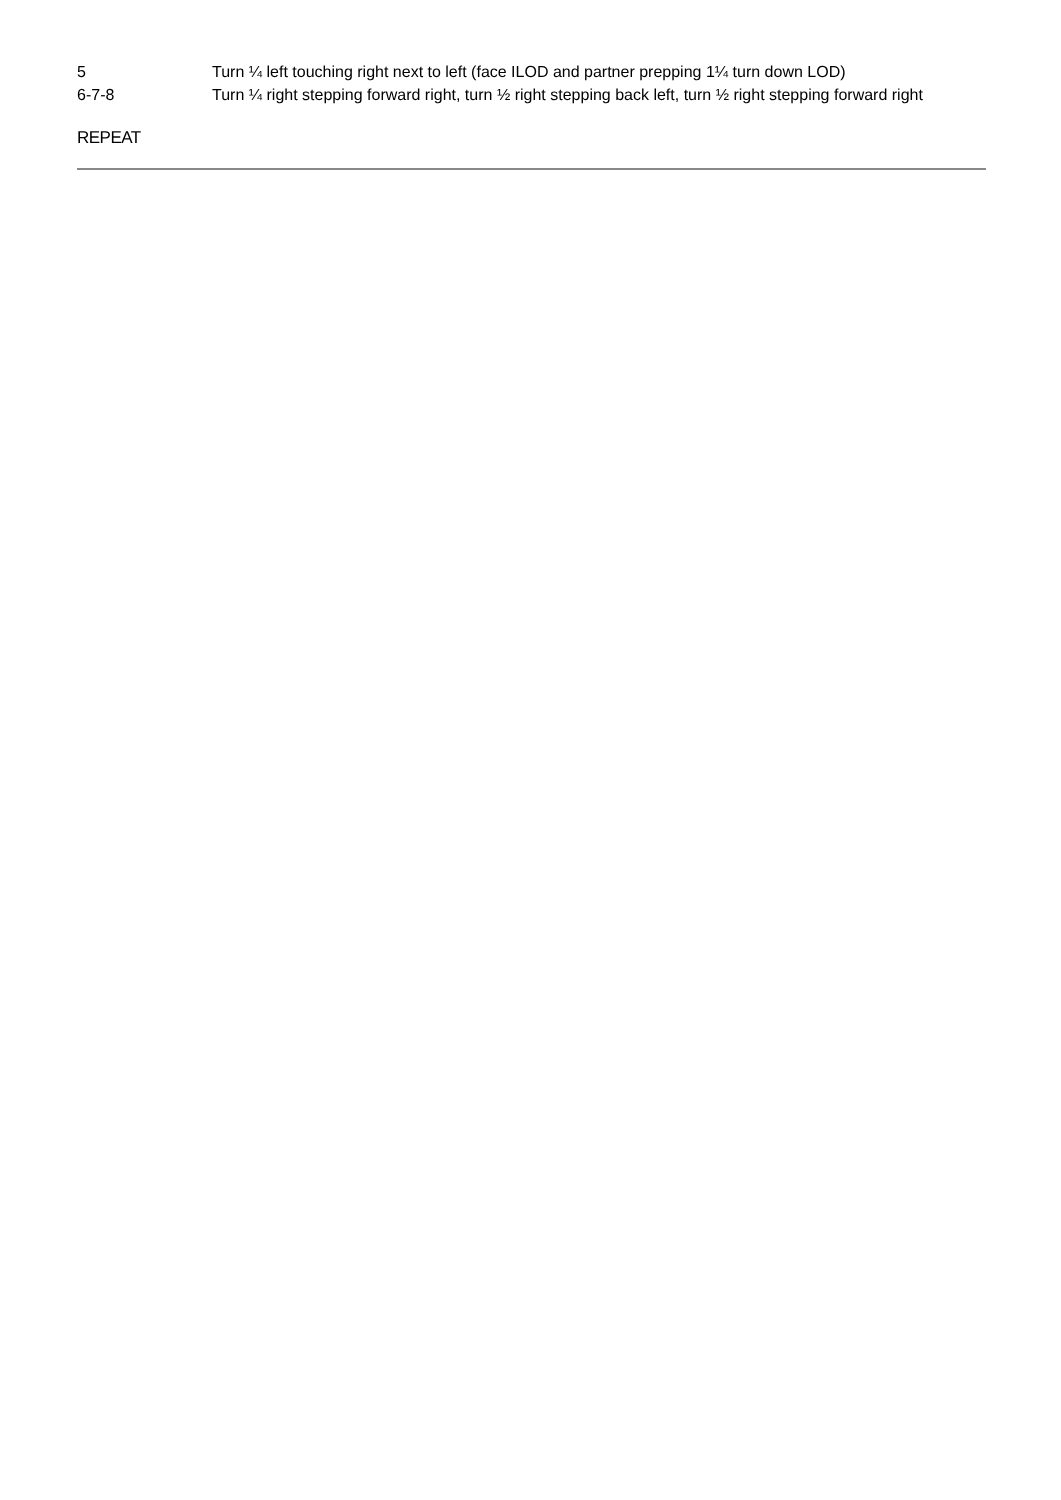5 Turn ¼ left touching right next to left (face ILOD and partner prepping 1¼ turn down LOD)
6-7-8 Turn ¼ right stepping forward right, turn ½ right stepping back left, turn ½ right stepping forward right
REPEAT